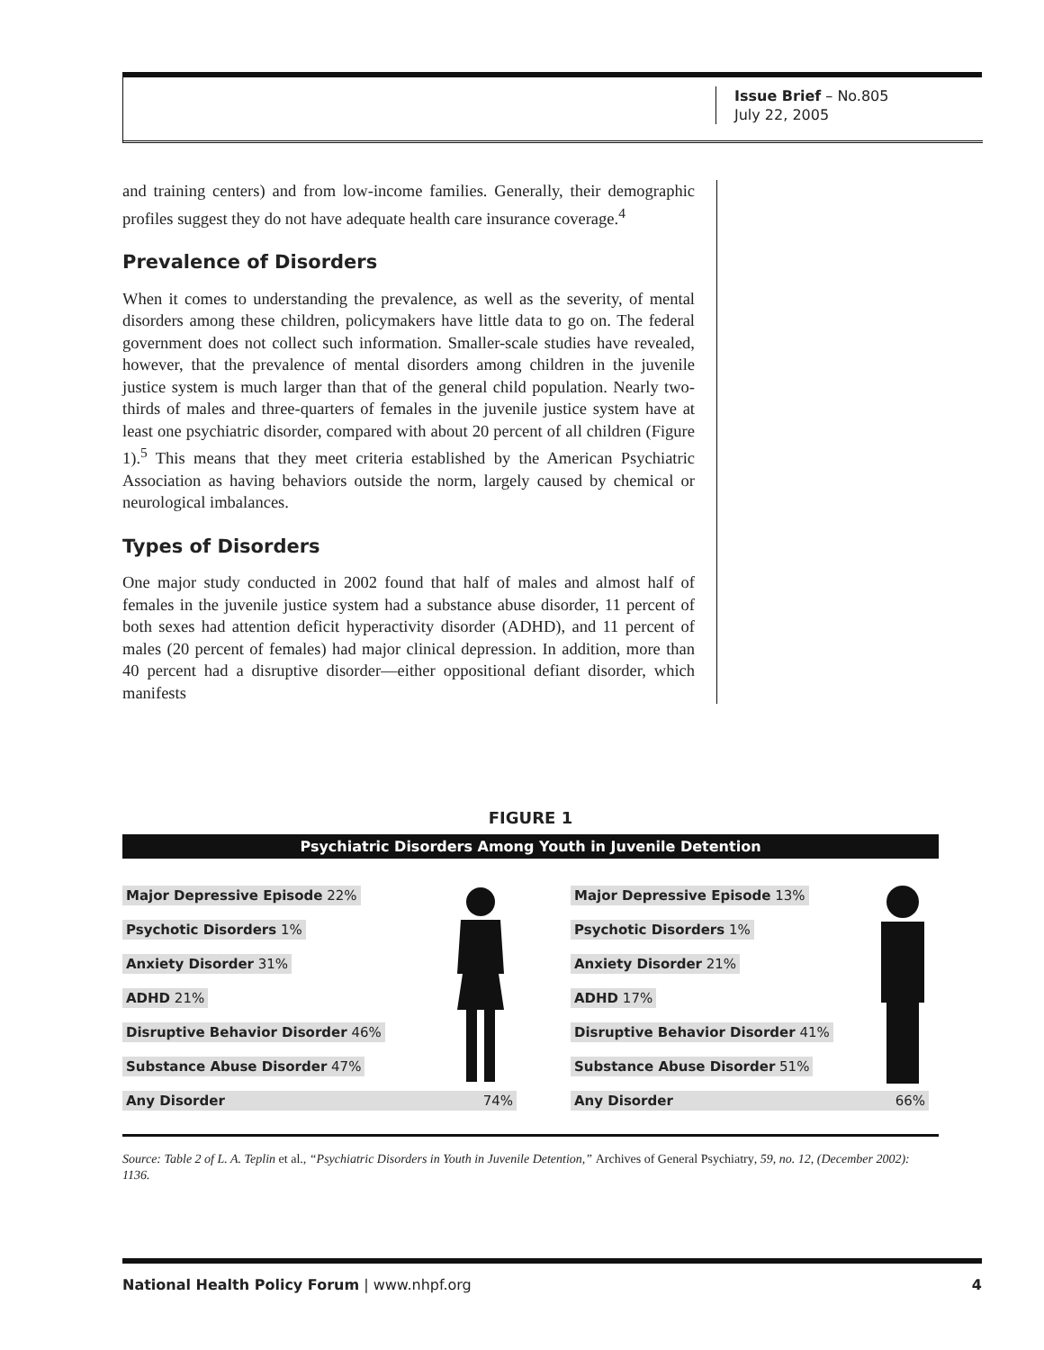Issue Brief – No.805
July 22, 2005
and training centers) and from low-income families. Generally, their demographic profiles suggest they do not have adequate health care insurance coverage.<sup>4</sup>
Prevalence of Disorders
When it comes to understanding the prevalence, as well as the severity, of mental disorders among these children, policymakers have little data to go on. The federal government does not collect such information. Smaller-scale studies have revealed, however, that the prevalence of mental disorders among children in the juvenile justice system is much larger than that of the general child population. Nearly two-thirds of males and three-quarters of females in the juvenile justice system have at least one psychiatric disorder, compared with about 20 percent of all children (Figure 1).<sup>5</sup> This means that they meet criteria established by the American Psychiatric Association as having behaviors outside the norm, largely caused by chemical or neurological imbalances.
Types of Disorders
One major study conducted in 2002 found that half of males and almost half of females in the juvenile justice system had a substance abuse disorder, 11 percent of both sexes had attention deficit hyperactivity disorder (ADHD), and 11 percent of males (20 percent of females) had major clinical depression. In addition, more than 40 percent had a disruptive disorder—either oppositional defiant disorder, which manifests
FIGURE 1
Psychiatric Disorders Among Youth in Juvenile Detention
Major Depressive Episode 22%
Psychotic Disorders 1%
Anxiety Disorder 31%
ADHD 21%
Disruptive Behavior Disorder 46%
Substance Abuse Disorder 47%
Any Disorder 74%
Major Depressive Episode 13%
Psychotic Disorders 1%
Anxiety Disorder 21%
ADHD 17%
Disruptive Behavior Disorder 41%
Substance Abuse Disorder 51%
Any Disorder 66%
Source: Table 2 of L. A. Teplin et al., “Psychiatric Disorders in Youth in Juvenile Detention,” Archives of General Psychiatry, 59, no. 12, (December 2002): 1136.
National Health Policy Forum | www.nhpf.org 4